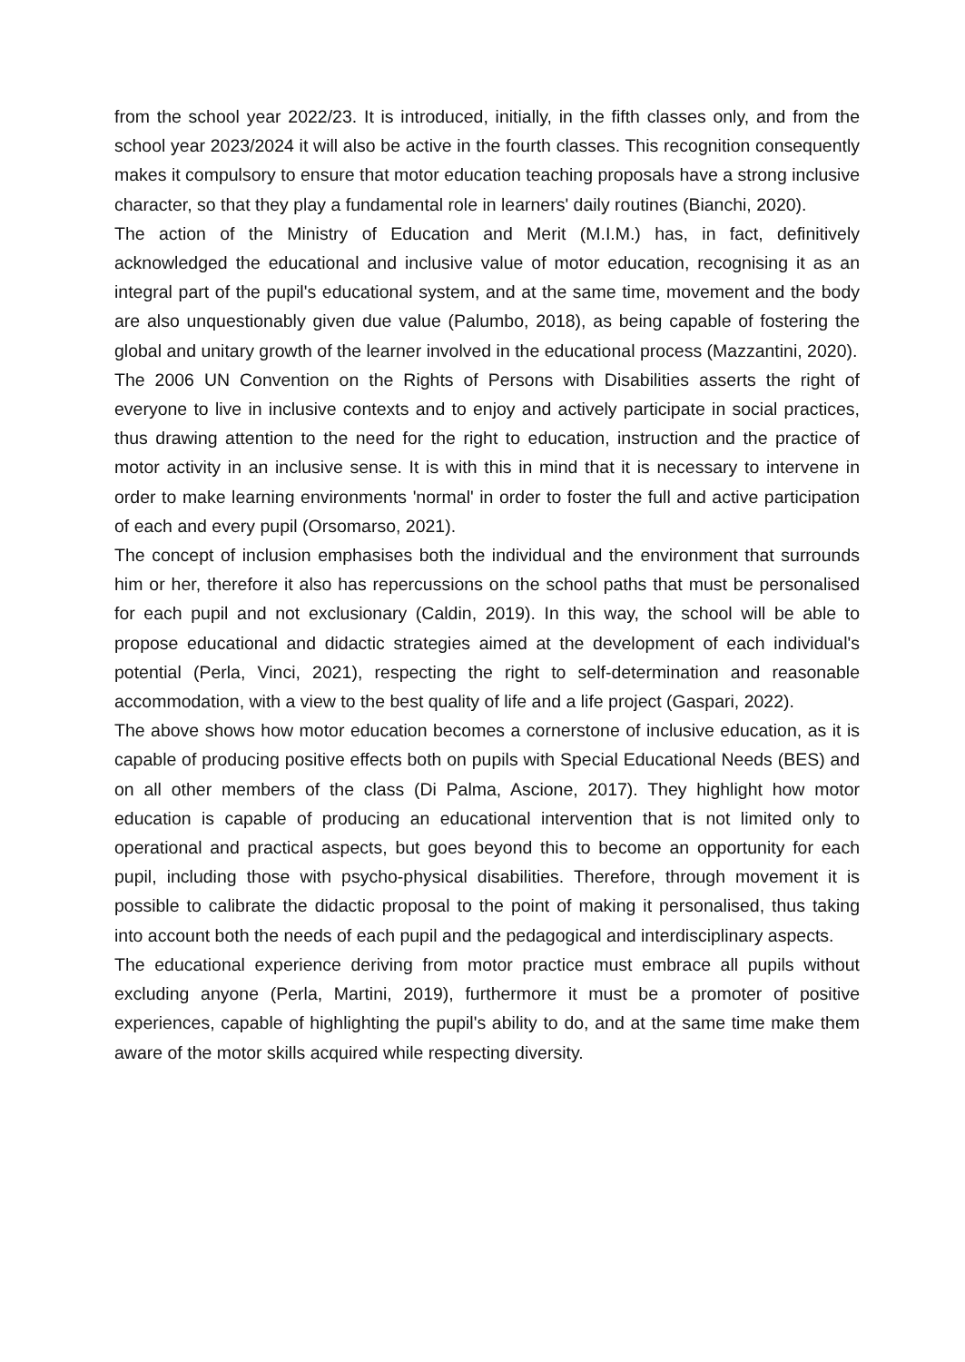from the school year 2022/23. It is introduced, initially, in the fifth classes only, and from the school year 2023/2024 it will also be active in the fourth classes. This recognition consequently makes it compulsory to ensure that motor education teaching proposals have a strong inclusive character, so that they play a fundamental role in learners' daily routines (Bianchi, 2020).
The action of the Ministry of Education and Merit (M.I.M.) has, in fact, definitively acknowledged the educational and inclusive value of motor education, recognising it as an integral part of the pupil's educational system, and at the same time, movement and the body are also unquestionably given due value (Palumbo, 2018), as being capable of fostering the global and unitary growth of the learner involved in the educational process (Mazzantini, 2020).
The 2006 UN Convention on the Rights of Persons with Disabilities asserts the right of everyone to live in inclusive contexts and to enjoy and actively participate in social practices, thus drawing attention to the need for the right to education, instruction and the practice of motor activity in an inclusive sense. It is with this in mind that it is necessary to intervene in order to make learning environments 'normal' in order to foster the full and active participation of each and every pupil (Orsomarso, 2021).
The concept of inclusion emphasises both the individual and the environment that surrounds him or her, therefore it also has repercussions on the school paths that must be personalised for each pupil and not exclusionary (Caldin, 2019). In this way, the school will be able to propose educational and didactic strategies aimed at the development of each individual's potential (Perla, Vinci, 2021), respecting the right to self-determination and reasonable accommodation, with a view to the best quality of life and a life project (Gaspari, 2022).
The above shows how motor education becomes a cornerstone of inclusive education, as it is capable of producing positive effects both on pupils with Special Educational Needs (BES) and on all other members of the class (Di Palma, Ascione, 2017). They highlight how motor education is capable of producing an educational intervention that is not limited only to operational and practical aspects, but goes beyond this to become an opportunity for each pupil, including those with psycho-physical disabilities. Therefore, through movement it is possible to calibrate the didactic proposal to the point of making it personalised, thus taking into account both the needs of each pupil and the pedagogical and interdisciplinary aspects.
The educational experience deriving from motor practice must embrace all pupils without excluding anyone (Perla, Martini, 2019), furthermore it must be a promoter of positive experiences, capable of highlighting the pupil's ability to do, and at the same time make them aware of the motor skills acquired while respecting diversity.